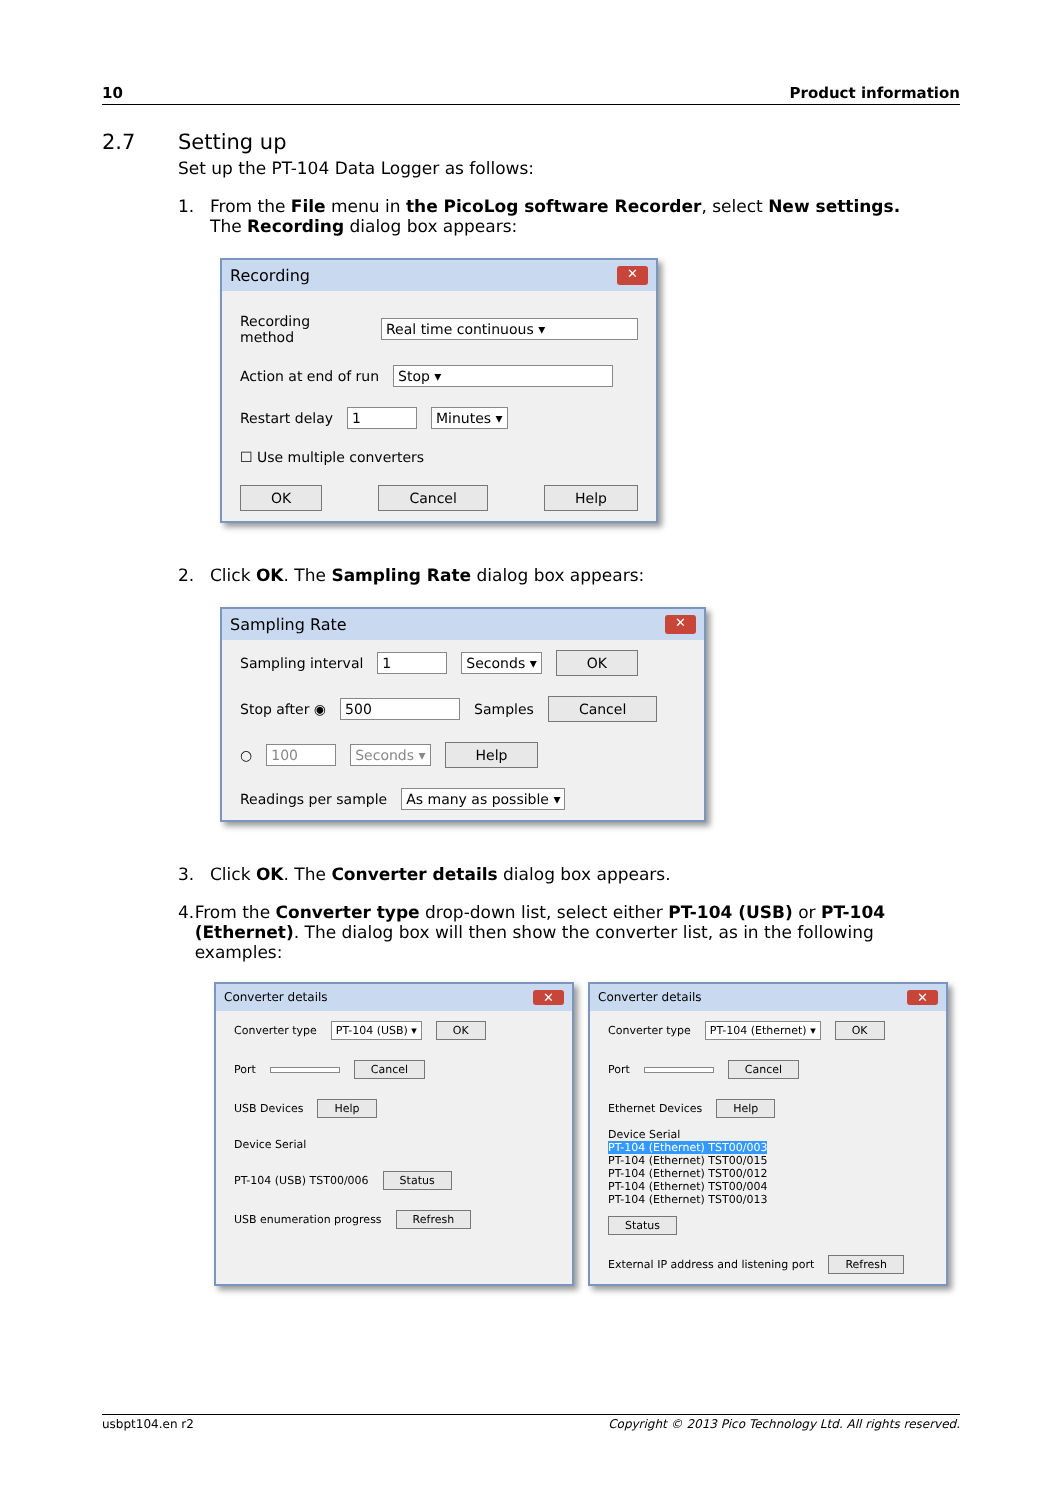10 Product information
2.7 Setting up
Set up the PT-104 Data Logger as follows:
1. From the File menu in the PicoLog software Recorder, select New settings.
The Recording dialog box appears:
Recording ✕
Recording method Real time continuous ▾
Action at end of run Stop ▾
Restart delay 1 Minutes ▾
☐ Use multiple converters
OK Cancel Help
2. Click OK. The Sampling Rate dialog box appears:
Sampling Rate ✕
Sampling interval 1 Seconds ▾ OK
Stop after ◉ 500 Samples Cancel
○ 100 Seconds ▾ Help
Readings per sample As many as possible ▾
3. Click OK. The Converter details dialog box appears.
4. From the Converter type drop-down list, select either PT-104 (USB) or PT-104 (Ethernet). The dialog box will then show the converter list, as in the following examples:
Converter details ✕
Converter type PT-104 (USB) ▾ OK
Port Cancel
USB Devices Help
Device Serial
PT-104 (USB) TST00/006 Status
USB enumeration progress Refresh
Converter details ✕
Converter type PT-104 (Ethernet) ▾ OK
Port Cancel
Ethernet Devices Help
Device Serial
PT-104 (Ethernet) TST00/003
PT-104 (Ethernet) TST00/015
PT-104 (Ethernet) TST00/012
PT-104 (Ethernet) TST00/004
PT-104 (Ethernet) TST00/013
Status
External IP address and listening port Refresh
usbpt104.en r2 Copyright © 2013 Pico Technology Ltd. All rights reserved.